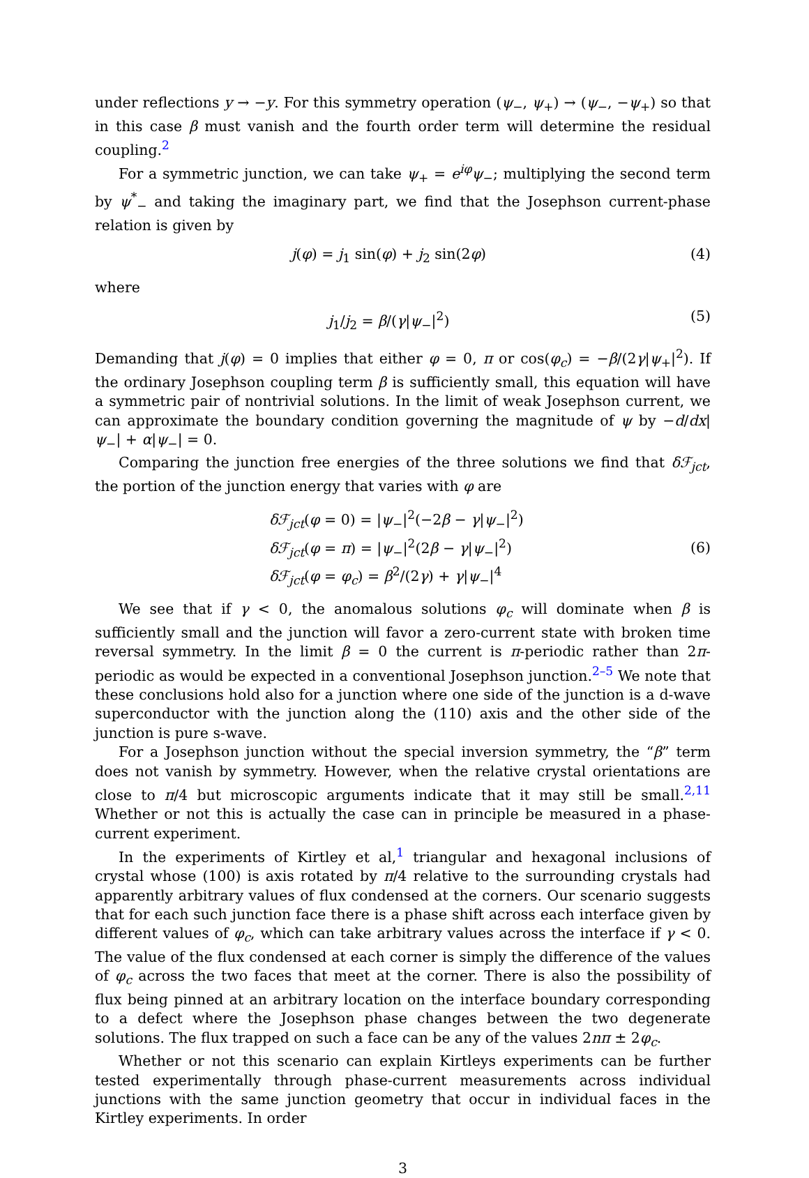under reflections y → −y. For this symmetry operation (ψ<sub>−</sub>, ψ<sub>+</sub>) → (ψ<sub>−</sub>, −ψ<sub>+</sub>) so that in this case β must vanish and the fourth order term will determine the residual coupling.<sup>2</sup>
For a symmetric junction, we can take ψ<sub>+</sub> = e<sup>iφ</sup>ψ<sub>−</sub>; multiplying the second term by ψ<sup>*</sup><sub>−</sub> and taking the imaginary part, we find that the Josephson current-phase relation is given by
j(φ) = j<sub>1</sub> sin(φ) + j<sub>2</sub> sin(2φ) (4)
where
j<sub>1</sub>/j<sub>2</sub> = β/(γ|ψ<sub>−</sub>|<sup>2</sup>) (5)
Demanding that j(φ) = 0 implies that either φ = 0, π or cos(φ<sub>c</sub>) = −β/(2γ|ψ<sub>+</sub>|<sup>2</sup>). If the ordinary Josephson coupling term β is sufficiently small, this equation will have a symmetric pair of nontrivial solutions. In the limit of weak Josephson current, we can approximate the boundary condition governing the magnitude of ψ by −d/dx|ψ<sub>−</sub>| + α|ψ<sub>−</sub>| = 0.
Comparing the junction free energies of the three solutions we find that δℱ<sub>jct</sub>, the portion of the junction energy that varies with φ are
δℱ<sub>jct</sub>(φ = 0) = |ψ<sub>−</sub>|<sup>2</sup>(−2β − γ|ψ<sub>−</sub>|<sup>2</sup>)
δℱ<sub>jct</sub>(φ = π) = |ψ<sub>−</sub>|<sup>2</sup>(2β − γ|ψ<sub>−</sub>|<sup>2</sup>)
δℱ<sub>jct</sub>(φ = φ<sub>c</sub>) = β<sup>2</sup>/(2γ) + γ|ψ<sub>−</sub>|<sup>4</sup>
(6)
We see that if γ < 0, the anomalous solutions φ<sub>c</sub> will dominate when β is sufficiently small and the junction will favor a zero-current state with broken time reversal symmetry. In the limit β = 0 the current is π-periodic rather than 2π-periodic as would be expected in a conventional Josephson junction.<sup>2–5</sup> We note that these conclusions hold also for a junction where one side of the junction is a d-wave superconductor with the junction along the (110) axis and the other side of the junction is pure s-wave.
For a Josephson junction without the special inversion symmetry, the “β” term does not vanish by symmetry. However, when the relative crystal orientations are close to π/4 but microscopic arguments indicate that it may still be small.<sup>2,11</sup> Whether or not this is actually the case can in principle be measured in a phase-current experiment.
In the experiments of Kirtley et al,<sup>1</sup> triangular and hexagonal inclusions of crystal whose (100) is axis rotated by π/4 relative to the surrounding crystals had apparently arbitrary values of flux condensed at the corners. Our scenario suggests that for each such junction face there is a phase shift across each interface given by different values of φ<sub>c</sub>, which can take arbitrary values across the interface if γ < 0. The value of the flux condensed at each corner is simply the difference of the values of φ<sub>c</sub> across the two faces that meet at the corner. There is also the possibility of flux being pinned at an arbitrary location on the interface boundary corresponding to a defect where the Josephson phase changes between the two degenerate solutions. The flux trapped on such a face can be any of the values 2nπ ± 2φ<sub>c</sub>.
Whether or not this scenario can explain Kirtleys experiments can be further tested experimentally through phase-current measurements across individual junctions with the same junction geometry that occur in individual faces in the Kirtley experiments. In order
3